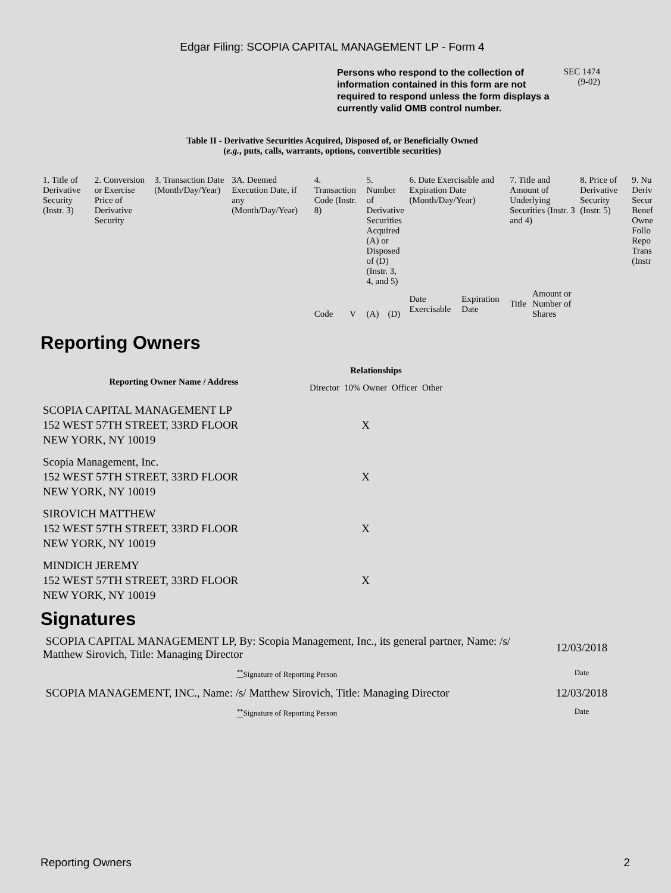Edgar Filing: SCOPIA CAPITAL MANAGEMENT LP - Form 4
Persons who respond to the collection of information contained in this form are not required to respond unless the form displays a currently valid OMB control number.
SEC 1474
(9-02)
Table II - Derivative Securities Acquired, Disposed of, or Beneficially Owned
(e.g., puts, calls, warrants, options, convertible securities)
| 1. Title of Derivative Security (Instr. 3) | 2. Conversion or Exercise Price of Derivative Security | 3. Transaction Date (Month/Day/Year) | 3A. Deemed Execution Date, if any (Month/Day/Year) | 4. Transaction Code (Instr. 8) | | 5. Number of Derivative Securities Acquired (A) or Disposed of (D) (Instr. 3, 4, and 5) | | 6. Date Exercisable and Expiration Date (Month/Day/Year) | | 7. Title and Amount of Underlying Securities (Instr. 3 and 4) | | 8. Price of Derivative Security (Instr. 5) | 9. Nu Deriv Secur Benef Owne Follo Repo Trans (Instr |
| --- | --- | --- | --- | --- | --- | --- | --- | --- | --- | --- | --- | --- | --- |
| | | | | Code | V | (A) | (D) | Date Exercisable | Expiration Date | Title | Amount or Number of Shares | | |
Reporting Owners
| Reporting Owner Name / Address | Relationships | | | |
| --- | --- | --- | --- | --- |
| | Director | 10% Owner | Officer | Other |
| SCOPIA CAPITAL MANAGEMENT LP 152 WEST 57TH STREET, 33RD FLOOR NEW YORK, NY 10019 | | X | | |
| Scopia Management, Inc. 152 WEST 57TH STREET, 33RD FLOOR NEW YORK, NY 10019 | | X | | |
| SIROVICH MATTHEW 152 WEST 57TH STREET, 33RD FLOOR NEW YORK, NY 10019 | | X | | |
| MINDICH JEREMY 152 WEST 57TH STREET, 33RD FLOOR NEW YORK, NY 10019 | | X | | |
Signatures
| SCOPIA CAPITAL MANAGEMENT LP, By: Scopia Management, Inc., its general partner, Name: /s/ Matthew Sirovich, Title: Managing Director | 12/03/2018 |
| <sup>**</sup> Signature of Reporting Person | Date |
| SCOPIA MANAGEMENT, INC., Name: /s/ Matthew Sirovich, Title: Managing Director | 12/03/2018 |
| <sup>**</sup> Signature of Reporting Person | Date |
Reporting Owners 2